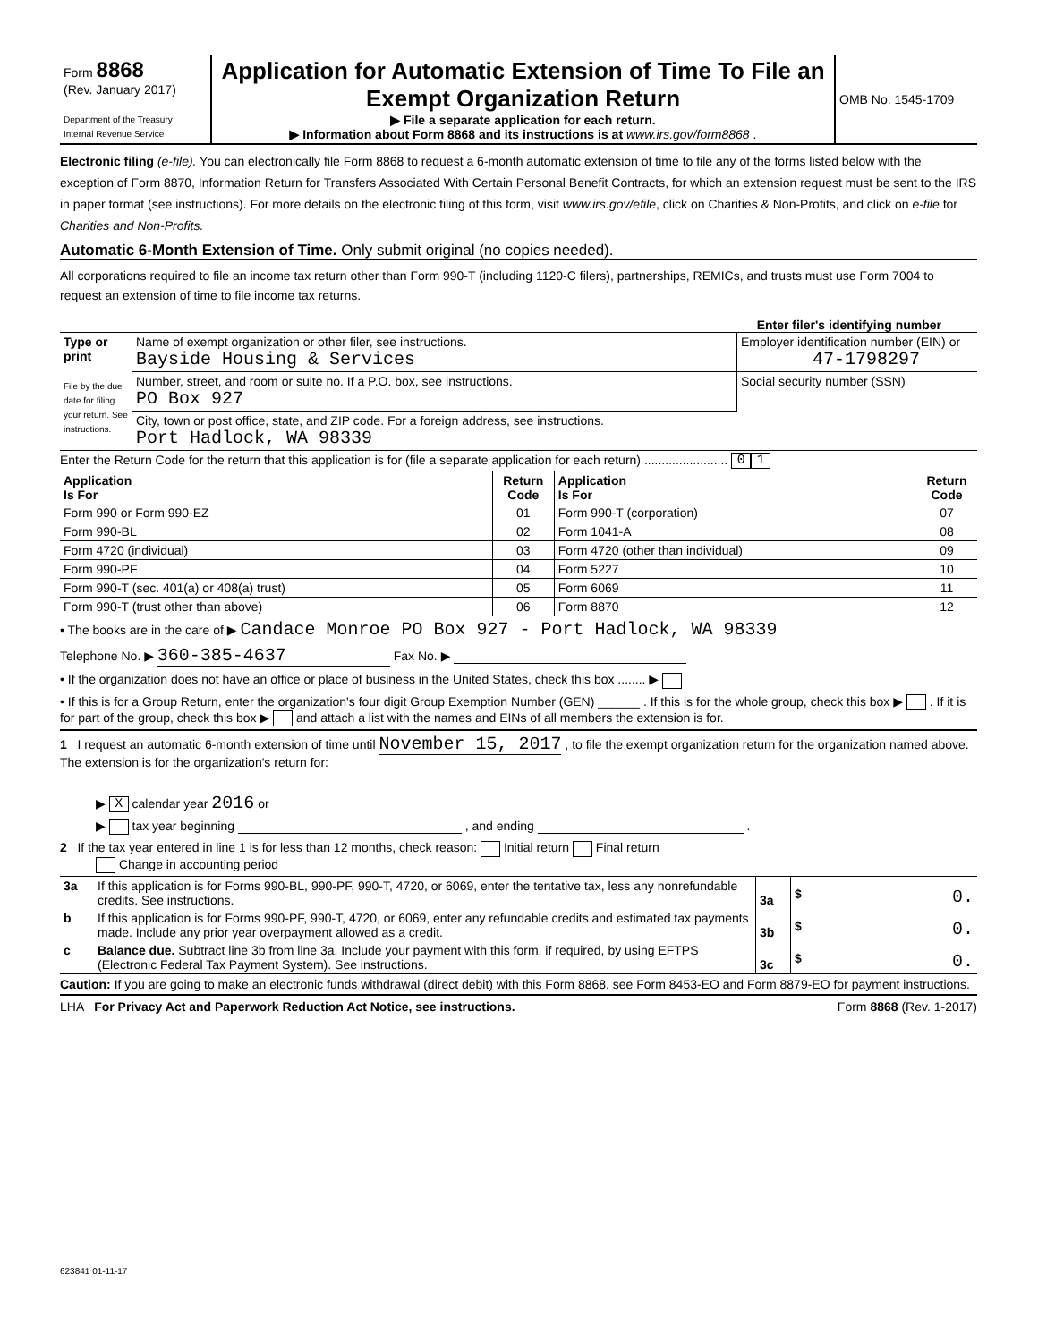| Form 8868 (Rev. January 2017) Department of the Treasury Internal Revenue Service | Application for Automatic Extension of Time To File an Exempt Organization Return ▶ File a separate application for each return. ▶ Information about Form 8868 and its instructions is at www.irs.gov/form8868 . | OMB No. 1545-1709 |
Electronic filing (e-file). You can electronically file Form 8868 to request a 6-month automatic extension of time to file any of the forms listed below with the exception of Form 8870, Information Return for Transfers Associated With Certain Personal Benefit Contracts, for which an extension request must be sent to the IRS in paper format (see instructions). For more details on the electronic filing of this form, visit www.irs.gov/efile, click on Charities & Non-Profits, and click on e-file for Charities and Non-Profits.
Automatic 6-Month Extension of Time. Only submit original (no copies needed).
All corporations required to file an income tax return other than Form 990-T (including 1120-C filers), partnerships, REMICs, and trusts must use Form 7004 to request an extension of time to file income tax returns.
Enter filer's identifying number
| Type or print File by the due date for filing your return. See instructions. | Name of exempt organization or other filer, see instructions. Bayside Housing & Services | Employer identification number (EIN) or 47-1798297 |
| | Number, street, and room or suite no. If a P.O. box, see instructions. PO Box 927 | Social security number (SSN) |
| | City, town or post office, state, and ZIP code. For a foreign address, see instructions. Port Hadlock, WA 98339 | |
Enter the Return Code for the return that this application is for (file a separate application for each return) ........................ 0 1
| Application Is For | Return Code | Application Is For | Return Code |
| --- | --- | --- | --- |
| Form 990 or Form 990-EZ | 01 | Form 990-T (corporation) | 07 |
| Form 990-BL | 02 | Form 1041-A | 08 |
| Form 4720 (individual) | 03 | Form 4720 (other than individual) | 09 |
| Form 990-PF | 04 | Form 5227 | 10 |
| Form 990-T (sec. 401(a) or 408(a) trust) | 05 | Form 6069 | 11 |
| Form 990-T (trust other than above) | 06 | Form 8870 | 12 |
• The books are in the care of ▶ Candace Monroe PO Box 927 - Port Hadlock, WA 98339
Telephone No. ▶ 360-385-4637 Fax No. ▶
• If the organization does not have an office or place of business in the United States, check this box ........ ▶
• If this is for a Group Return, enter the organization's four digit Group Exemption Number (GEN) ______ . If this is for the whole group, check this box ▶ . If it is for part of the group, check this box ▶ and attach a list with the names and EINs of all members the extension is for.
1 I request an automatic 6-month extension of time until November 15, 2017 , to file the exempt organization return for the organization named above. The extension is for the organization's return for:
▶ X calendar year 2016 or
▶ tax year beginning , and ending .
2 If the tax year entered in line 1 is for less than 12 months, check reason: Initial return Final return
Change in accounting period
| 3a | If this application is for Forms 990-BL, 990-PF, 990-T, 4720, or 6069, enter the tentative tax, less any nonrefundable credits. See instructions. | 3a | $ 0. |
| b | If this application is for Forms 990-PF, 990-T, 4720, or 6069, enter any refundable credits and estimated tax payments made. Include any prior year overpayment allowed as a credit. | 3b | $ 0. |
| c | Balance due. Subtract line 3b from line 3a. Include your payment with this form, if required, by using EFTPS (Electronic Federal Tax Payment System). See instructions. | 3c | $ 0. |
Caution: If you are going to make an electronic funds withdrawal (direct debit) with this Form 8868, see Form 8453-EO and Form 8879-EO for payment instructions.
LHA For Privacy Act and Paperwork Reduction Act Notice, see instructions. Form 8868 (Rev. 1-2017)
623841 01-11-17